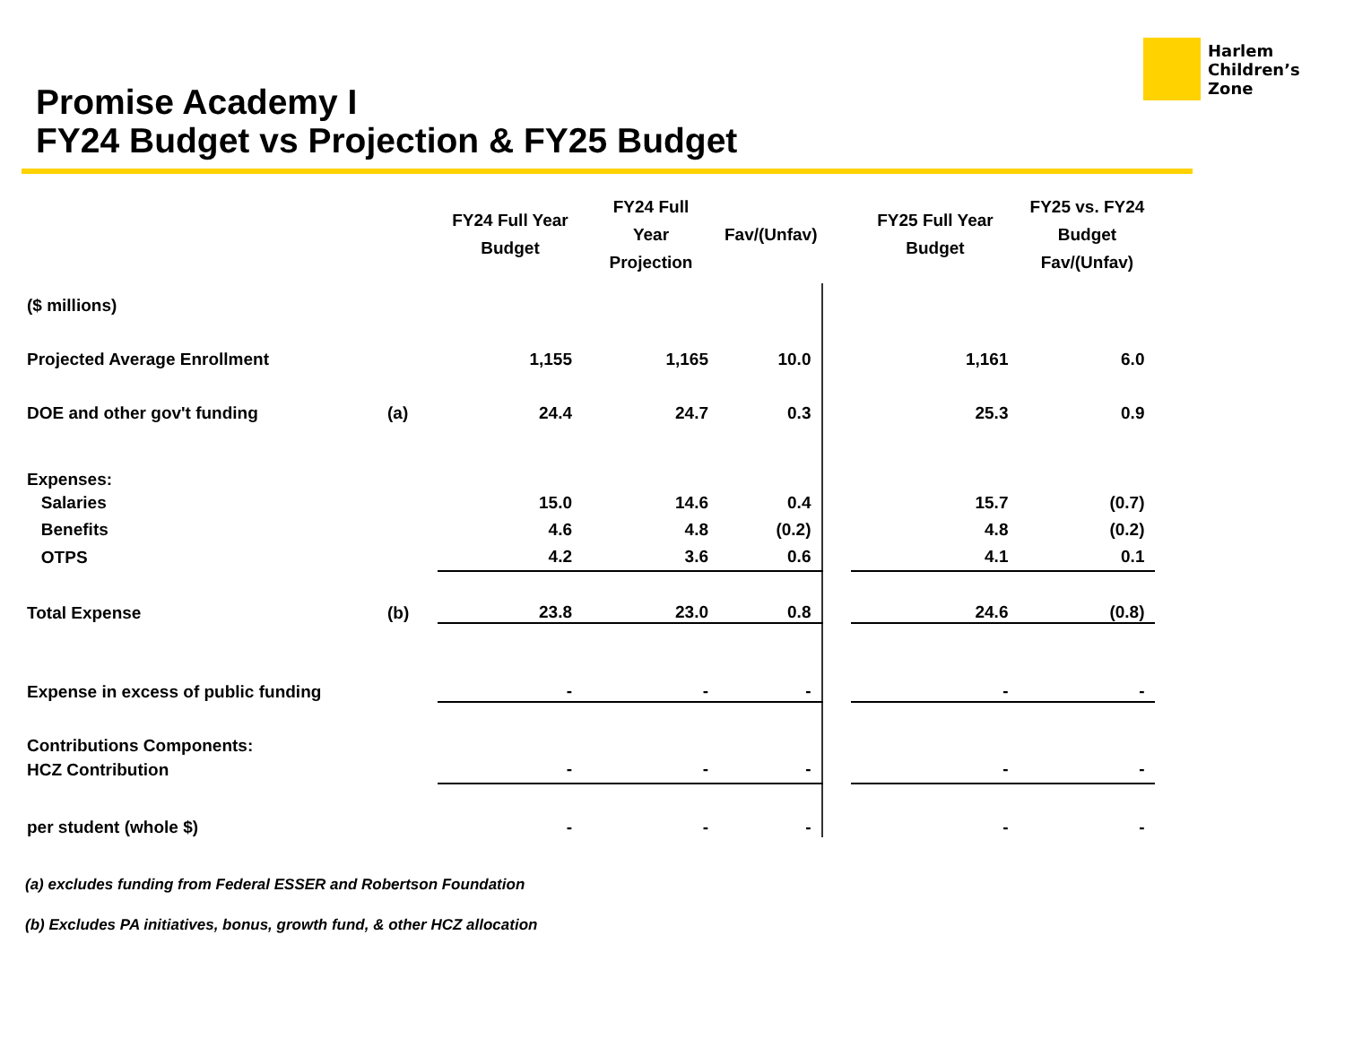Harlem
Children’s
Zone
Promise Academy I
FY24 Budget vs Projection & FY25 Budget
| | | FY24 Full Year Budget | FY24 Full Year Projection | Fav/(Unfav) | | FY25 Full Year Budget | FY25 vs. FY24 Budget Fav/(Unfav) |
| --- | --- | --- | --- | --- | --- | --- | --- |
| ($ millions) | | | | | | | |
| Projected Average Enrollment | | 1,155 | 1,165 | 10.0 | | 1,161 | 6.0 |
| DOE and other gov't funding | (a) | 24.4 | 24.7 | 0.3 | | 25.3 | 0.9 |
| Expenses: | | | | | | | |
| Salaries | | 15.0 | 14.6 | 0.4 | | 15.7 | (0.7) |
| Benefits | | 4.6 | 4.8 | (0.2) | | 4.8 | (0.2) |
| OTPS | | 4.2 | 3.6 | 0.6 | | 4.1 | 0.1 |
| Total Expense | (b) | 23.8 | 23.0 | 0.8 | | 24.6 | (0.8) |
| Expense in excess of public funding | | - | - | - | | - | - |
| Contributions Components: | | | | | | | |
| HCZ Contribution | | - | - | - | | - | - |
| per student (whole $) | | - | - | - | | - | - |
(a) excludes funding from Federal ESSER and Robertson Foundation
(b) Excludes PA initiatives, bonus, growth fund, & other HCZ allocation